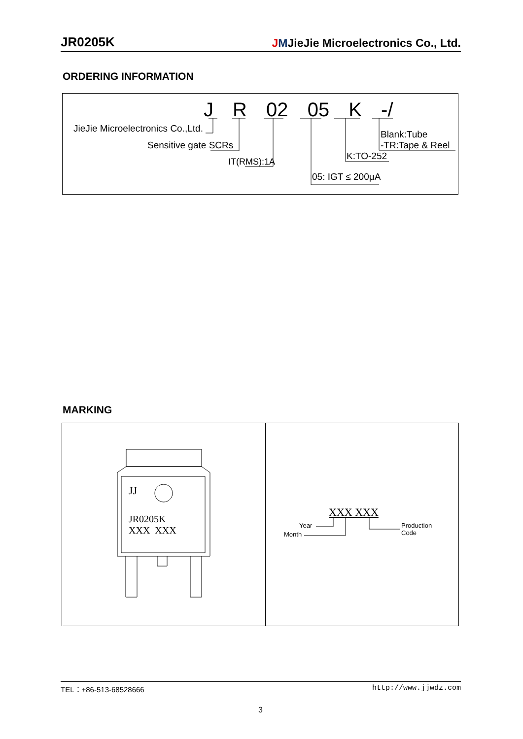JR0205K JMJieJie Microelectronics Co., Ltd.
ORDERING INFORMATION
J R 02 05 K -/
JieJie Microelectronics Co.,Ltd.
Sensitive gate SCRs
IT(RMS):1A
05: IGT ≤ 200μA
K:TO-252
Blank:Tube
-TR:Tape & Reel
MARKING
JJ
JR0205K
XXX XXX
XXX XXX
Year
Month
Production
Code
TEL：+86-513-68528666 http://www.jjwdz.com
3